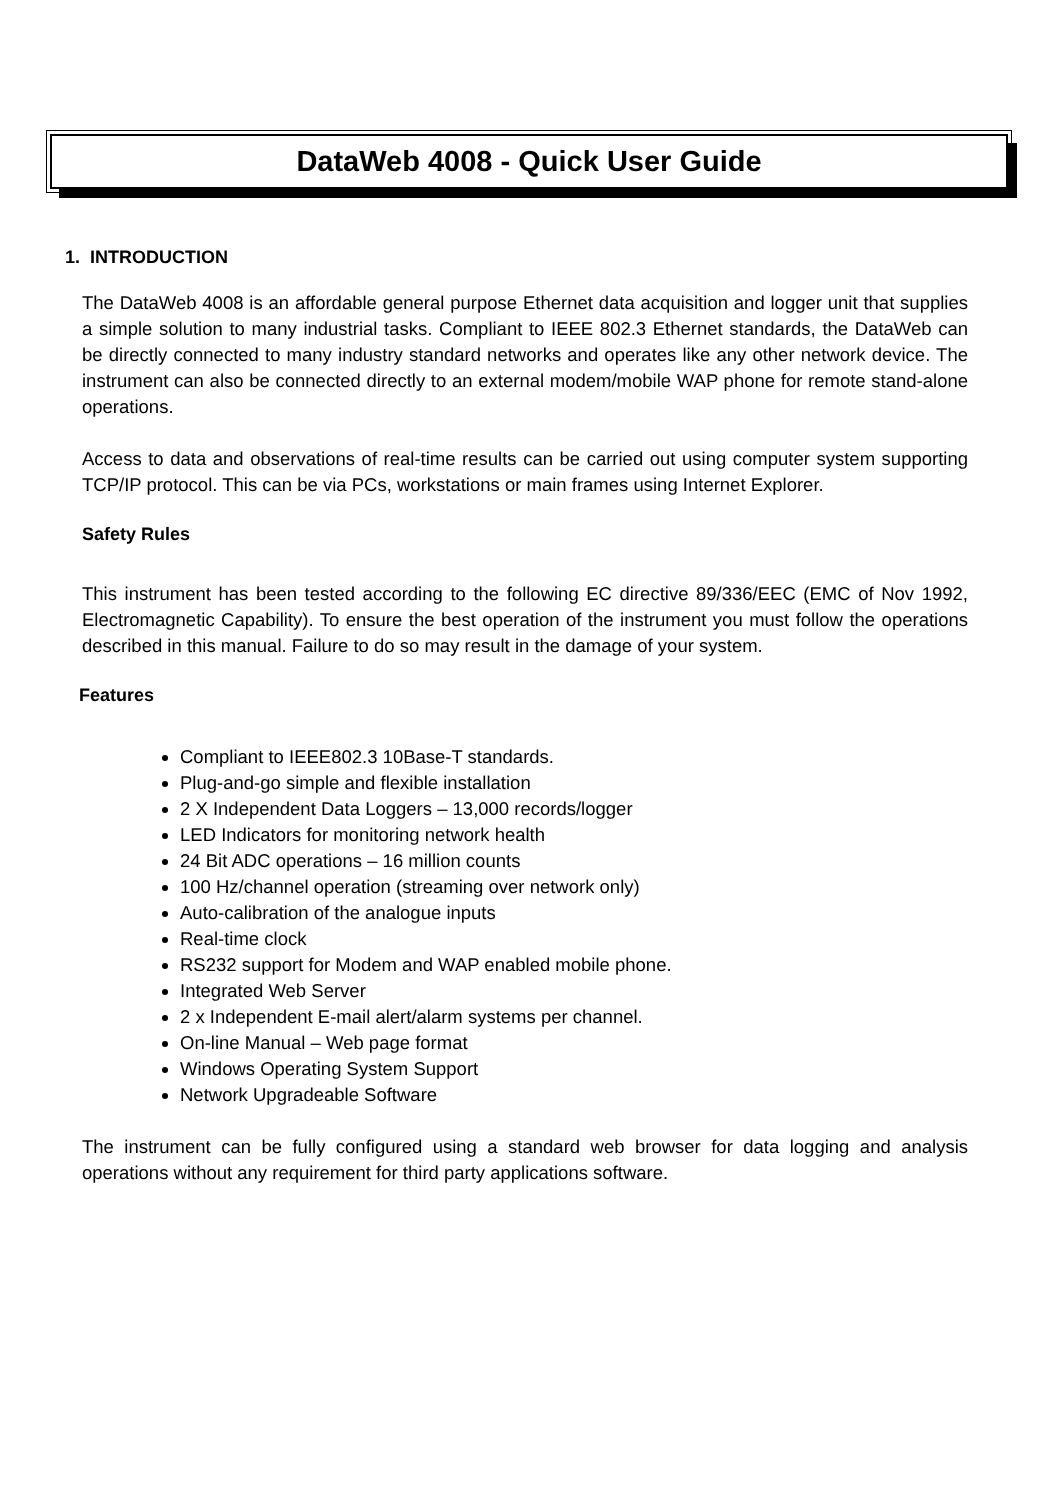DataWeb 4008 - Quick User Guide
1. INTRODUCTION
The DataWeb 4008 is an affordable general purpose Ethernet data acquisition and logger unit that supplies a simple solution to many industrial tasks. Compliant to IEEE 802.3 Ethernet standards, the DataWeb can be directly connected to many industry standard networks and operates like any other network device. The instrument can also be connected directly to an external modem/mobile WAP phone for remote stand-alone operations.
Access to data and observations of real-time results can be carried out using computer system supporting TCP/IP protocol. This can be via PCs, workstations or main frames using Internet Explorer.
Safety Rules
This instrument has been tested according to the following EC directive 89/336/EEC (EMC of Nov 1992, Electromagnetic Capability). To ensure the best operation of the instrument you must follow the operations described in this manual. Failure to do so may result in the damage of your system.
Features
Compliant to IEEE802.3 10Base-T standards.
Plug-and-go simple and flexible installation
2 X Independent Data Loggers – 13,000 records/logger
LED Indicators for monitoring network health
24 Bit ADC operations – 16 million counts
100 Hz/channel operation (streaming over network only)
Auto-calibration of the analogue inputs
Real-time clock
RS232 support for Modem and WAP enabled mobile phone.
Integrated Web Server
2 x Independent E-mail alert/alarm systems per channel.
On-line Manual – Web page format
Windows Operating System Support
Network Upgradeable Software
The instrument can be fully configured using a standard web browser for data logging and analysis operations without any requirement for third party applications software.